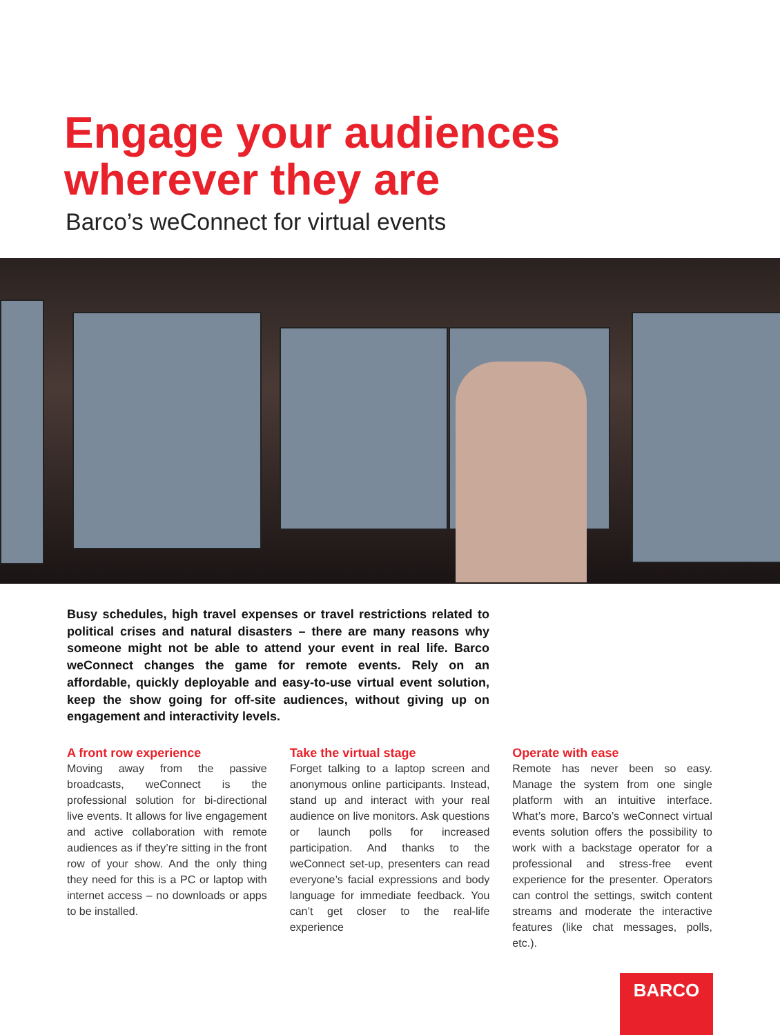Engage your audiences
wherever they are
Barco’s weConnect for virtual events
Busy schedules, high travel expenses or travel restrictions related to political crises and natural disasters – there are many reasons why someone might not be able to attend your event in real life. Barco weConnect changes the game for remote events. Rely on an affordable, quickly deployable and easy-to-use virtual event solution, keep the show going for off-site audiences, without giving up on engagement and interactivity levels.
A front row experience
Moving away from the passive broadcasts, weConnect is the professional solution for bi-directional live events. It allows for live engagement and active collaboration with remote audiences as if they’re sitting in the front row of your show. And the only thing they need for this is a PC or laptop with internet access – no downloads or apps to be installed.
Take the virtual stage
Forget talking to a laptop screen and anonymous online participants. Instead, stand up and interact with your real audience on live monitors. Ask questions or launch polls for increased participation. And thanks to the weConnect set-up, presenters can read everyone’s facial expressions and body language for immediate feedback. You can’t get closer to the real-life experience
Operate with ease
Remote has never been so easy. Manage the system from one single platform with an intuitive interface. What’s more, Barco’s weConnect virtual events solution offers the possibility to work with a backstage operator for a professional and stress-free event experience for the presenter. Operators can control the settings, switch content streams and moderate the interactive features (like chat messages, polls, etc.).
BARCO